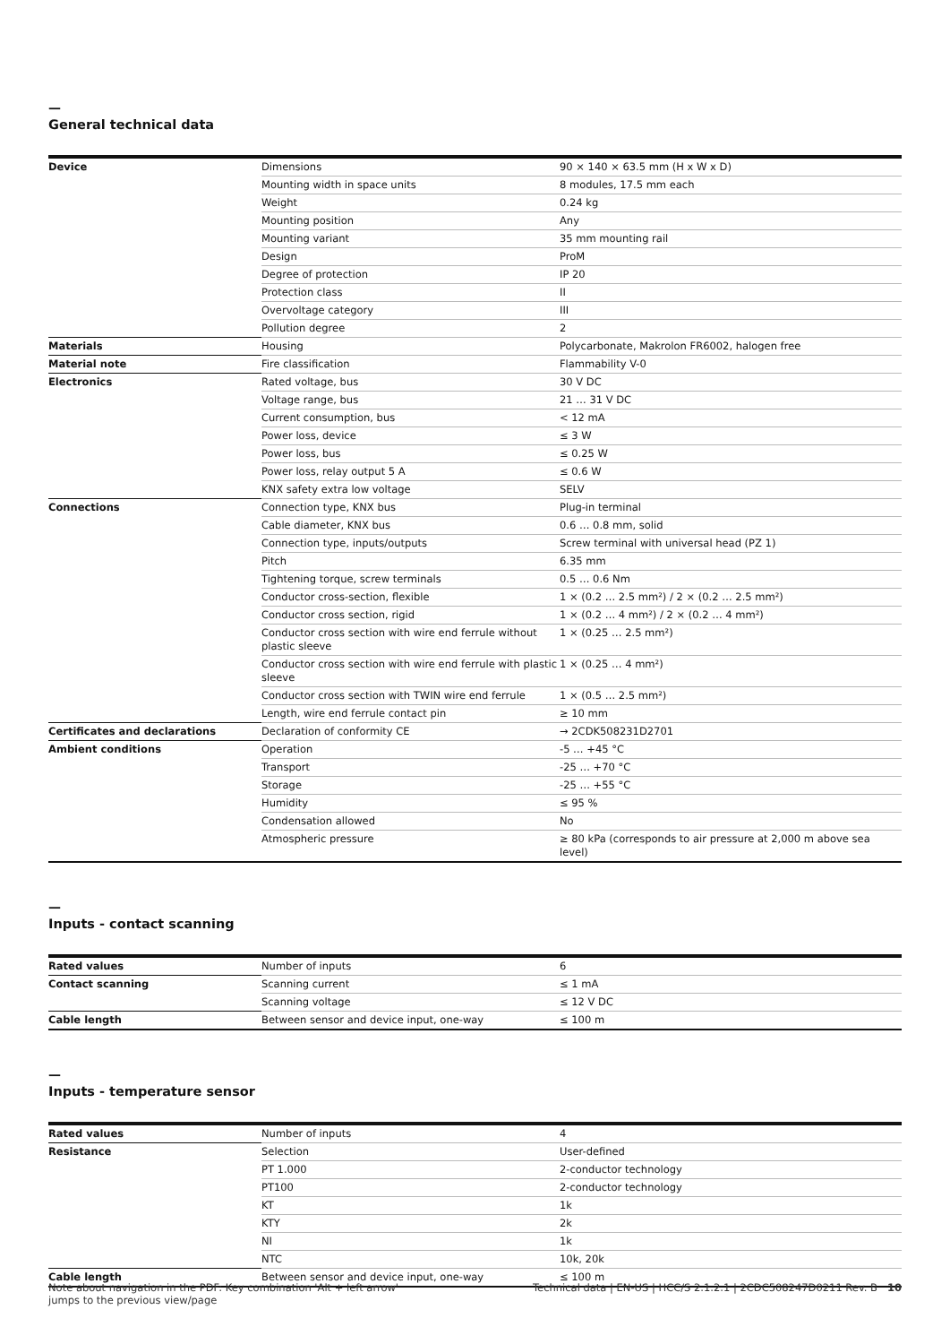—
General technical data
| Device | Dimensions | 90 × 140 × 63.5 mm (H x W x D) |
| | Mounting width in space units | 8 modules, 17.5 mm each |
| | Weight | 0.24 kg |
| | Mounting position | Any |
| | Mounting variant | 35 mm mounting rail |
| | Design | ProM |
| | Degree of protection | IP 20 |
| | Protection class | II |
| | Overvoltage category | III |
| | Pollution degree | 2 |
| Materials | Housing | Polycarbonate, Makrolon FR6002, halogen free |
| Material note | Fire classification | Flammability V-0 |
| Electronics | Rated voltage, bus | 30 V DC |
| | Voltage range, bus | 21 … 31 V DC |
| | Current consumption, bus | < 12 mA |
| | Power loss, device | ≤ 3 W |
| | Power loss, bus | ≤ 0.25 W |
| | Power loss, relay output 5 A | ≤ 0.6 W |
| | KNX safety extra low voltage | SELV |
| Connections | Connection type, KNX bus | Plug-in terminal |
| | Cable diameter, KNX bus | 0.6 … 0.8 mm, solid |
| | Connection type, inputs/outputs | Screw terminal with universal head (PZ 1) |
| | Pitch | 6.35 mm |
| | Tightening torque, screw terminals | 0.5 … 0.6 Nm |
| | Conductor cross-section, flexible | 1 × (0.2 … 2.5 mm²) / 2 × (0.2 … 2.5 mm²) |
| | Conductor cross section, rigid | 1 × (0.2 … 4 mm²) / 2 × (0.2 … 4 mm²) |
| | Conductor cross section with wire end ferrule without plastic sleeve | 1 × (0.25 … 2.5 mm²) |
| | Conductor cross section with wire end ferrule with plastic sleeve | 1 × (0.25 … 4 mm²) |
| | Conductor cross section with TWIN wire end ferrule | 1 × (0.5 … 2.5 mm²) |
| | Length, wire end ferrule contact pin | ≥ 10 mm |
| Certificates and declarations | Declaration of conformity CE | → 2CDK508231D2701 |
| Ambient conditions | Operation | -5 … +45 °C |
| | Transport | -25 … +70 °C |
| | Storage | -25 … +55 °C |
| | Humidity | ≤ 95 % |
| | Condensation allowed | No |
| | Atmospheric pressure | ≥ 80 kPa (corresponds to air pressure at 2,000 m above sea level) |
—
Inputs - contact scanning
| Rated values | Number of inputs | 6 |
| Contact scanning | Scanning current | ≤ 1 mA |
| | Scanning voltage | ≤ 12 V DC |
| Cable length | Between sensor and device input, one-way | ≤ 100 m |
—
Inputs - temperature sensor
| Rated values | Number of inputs | 4 |
| Resistance | Selection | User-defined |
| | PT 1.000 | 2-conductor technology |
| | PT100 | 2-conductor technology |
| | KT | 1k |
| | KTY | 2k |
| | NI | 1k |
| | NTC | 10k, 20k |
| Cable length | Between sensor and device input, one-way | ≤ 100 m |
Note about navigation in the PDF: Key combination 'Alt + left arrow'
jumps to the previous view/page
Technical data | EN-US | HCC/S 2.1.2.1 | 2CDC508247D0211 Rev. B 10